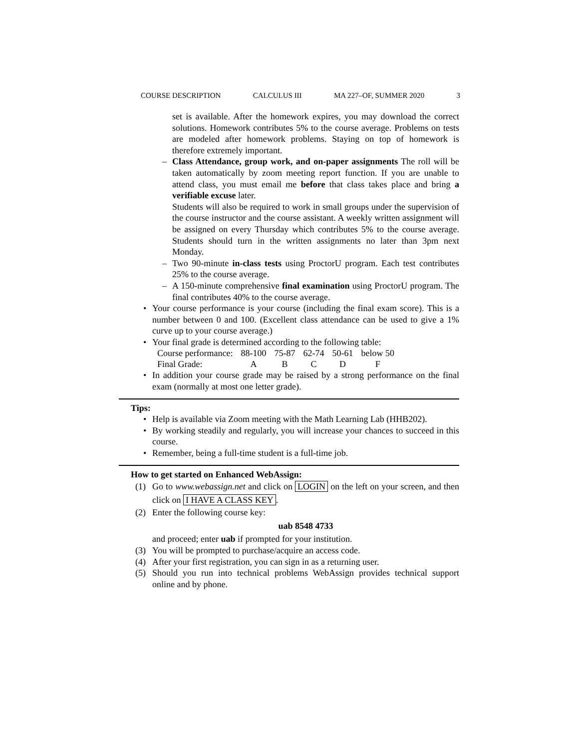COURSE DESCRIPTION CALCULUS III MA 227–OF, SUMMER 2020 3
set is available. After the homework expires, you may download the correct solutions. Homework contributes 5% to the course average. Problems on tests are modeled after homework problems. Staying on top of homework is therefore extremely important.
– Class Attendance, group work, and on-paper assignments The roll will be taken automatically by zoom meeting report function. If you are unable to attend class, you must email me before that class takes place and bring a verifiable excuse later.
Students will also be required to work in small groups under the supervision of the course instructor and the course assistant. A weekly written assignment will be assigned on every Thursday which contributes 5% to the course average. Students should turn in the written assignments no later than 3pm next Monday.
– Two 90-minute in-class tests using ProctorU program. Each test contributes 25% to the course average.
– A 150-minute comprehensive final examination using ProctorU program. The final contributes 40% to the course average.
• Your course performance is your course (including the final exam score). This is a number between 0 and 100. (Excellent class attendance can be used to give a 1% curve up to your course average.)
• Your final grade is determined according to the following table:
| Course performance: | 88-100 | 75-87 | 62-74 | 50-61 | below 50 |
| Final Grade: | A | B | C | D | F |
• In addition your course grade may be raised by a strong performance on the final exam (normally at most one letter grade).
Tips:
• Help is available via Zoom meeting with the Math Learning Lab (HHB202).
• By working steadily and regularly, you will increase your chances to succeed in this course.
• Remember, being a full-time student is a full-time job.
How to get started on Enhanced WebAssign:
(1) Go to www.webassign.net and click on LOGIN on the left on your screen, and then click on I HAVE A CLASS KEY.
(2) Enter the following course key:
uab 8548 4733
and proceed; enter uab if prompted for your institution.
(3) You will be prompted to purchase/acquire an access code.
(4) After your first registration, you can sign in as a returning user.
(5) Should you run into technical problems WebAssign provides technical support online and by phone.